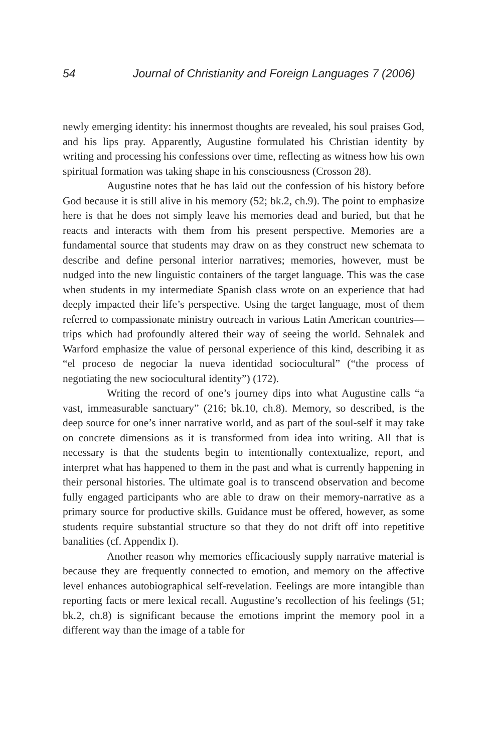54 Journal of Christianity and Foreign Languages 7 (2006)
newly emerging identity: his innermost thoughts are revealed, his soul praises God, and his lips pray. Apparently, Augustine formulated his Christian identity by writing and processing his confessions over time, reflecting as witness how his own spiritual formation was taking shape in his consciousness (Crosson 28).
Augustine notes that he has laid out the confession of his history before God because it is still alive in his memory (52; bk.2, ch.9). The point to emphasize here is that he does not simply leave his memories dead and buried, but that he reacts and interacts with them from his present perspective. Memories are a fundamental source that students may draw on as they construct new schemata to describe and define personal interior narratives; memories, however, must be nudged into the new linguistic containers of the target language. This was the case when students in my intermediate Spanish class wrote on an experience that had deeply impacted their life’s perspective. Using the target language, most of them referred to compassionate ministry outreach in various Latin American countries—trips which had profoundly altered their way of seeing the world. Sehnalek and Warford emphasize the value of personal experience of this kind, describing it as “el proceso de negociar la nueva identidad sociocultural” (“the process of negotiating the new sociocultural identity”) (172).
Writing the record of one’s journey dips into what Augustine calls “a vast, immeasurable sanctuary” (216; bk.10, ch.8). Memory, so described, is the deep source for one’s inner narrative world, and as part of the soul-self it may take on concrete dimensions as it is transformed from idea into writing. All that is necessary is that the students begin to intentionally contextualize, report, and interpret what has happened to them in the past and what is currently happening in their personal histories. The ultimate goal is to transcend observation and become fully engaged participants who are able to draw on their memory-narrative as a primary source for productive skills. Guidance must be offered, however, as some students require substantial structure so that they do not drift off into repetitive banalities (cf. Appendix I).
Another reason why memories efficaciously supply narrative material is because they are frequently connected to emotion, and memory on the affective level enhances autobiographical self-revelation. Feelings are more intangible than reporting facts or mere lexical recall. Augustine’s recollection of his feelings (51; bk.2, ch.8) is significant because the emotions imprint the memory pool in a different way than the image of a table for